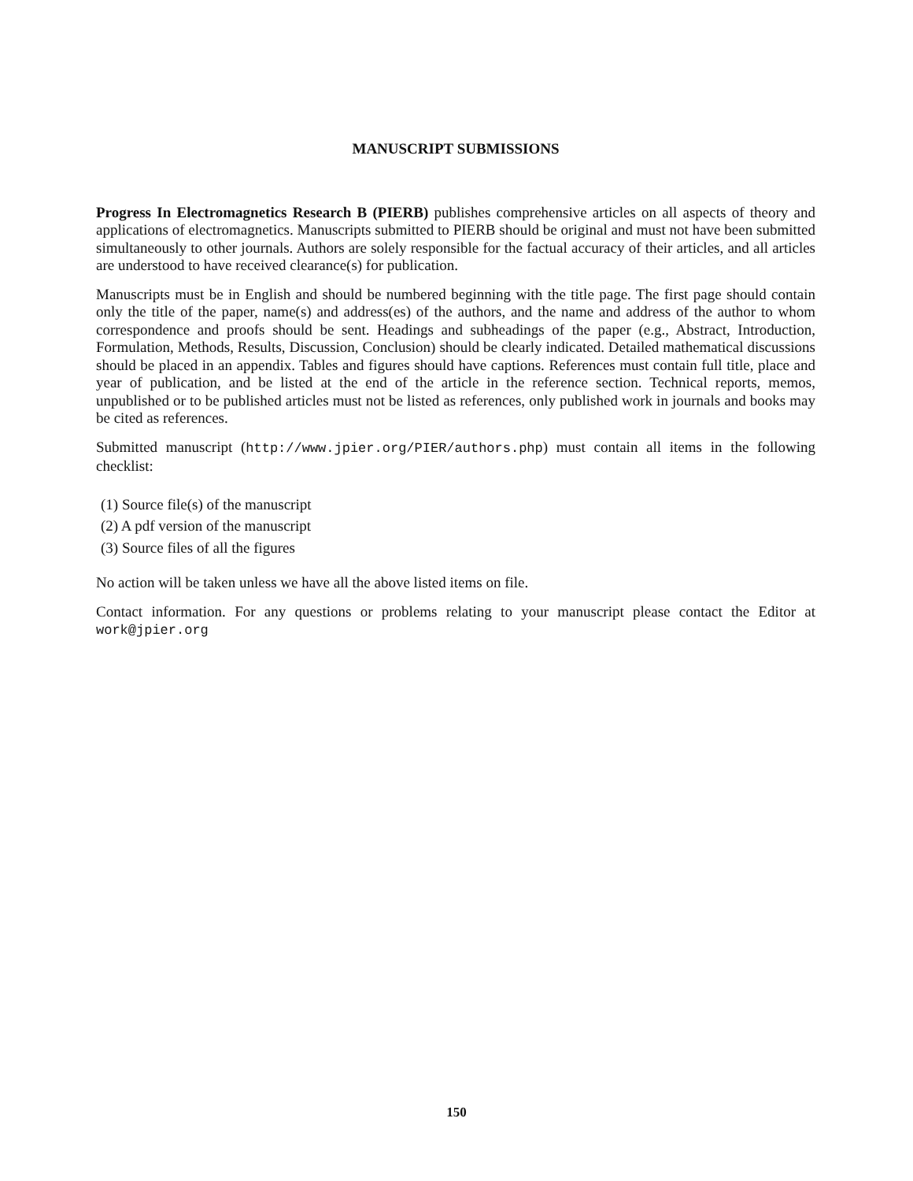MANUSCRIPT SUBMISSIONS
Progress In Electromagnetics Research B (PIERB) publishes comprehensive articles on all aspects of theory and applications of electromagnetics. Manuscripts submitted to PIERB should be original and must not have been submitted simultaneously to other journals. Authors are solely responsible for the factual accuracy of their articles, and all articles are understood to have received clearance(s) for publication.
Manuscripts must be in English and should be numbered beginning with the title page. The first page should contain only the title of the paper, name(s) and address(es) of the authors, and the name and address of the author to whom correspondence and proofs should be sent. Headings and subheadings of the paper (e.g., Abstract, Introduction, Formulation, Methods, Results, Discussion, Conclusion) should be clearly indicated. Detailed mathematical discussions should be placed in an appendix. Tables and figures should have captions. References must contain full title, place and year of publication, and be listed at the end of the article in the reference section. Technical reports, memos, unpublished or to be published articles must not be listed as references, only published work in journals and books may be cited as references.
Submitted manuscript (http://www.jpier.org/PIER/authors.php) must contain all items in the following checklist:
(1) Source file(s) of the manuscript
(2) A pdf version of the manuscript
(3) Source files of all the figures
No action will be taken unless we have all the above listed items on file.
Contact information. For any questions or problems relating to your manuscript please contact the Editor at work@jpier.org
150